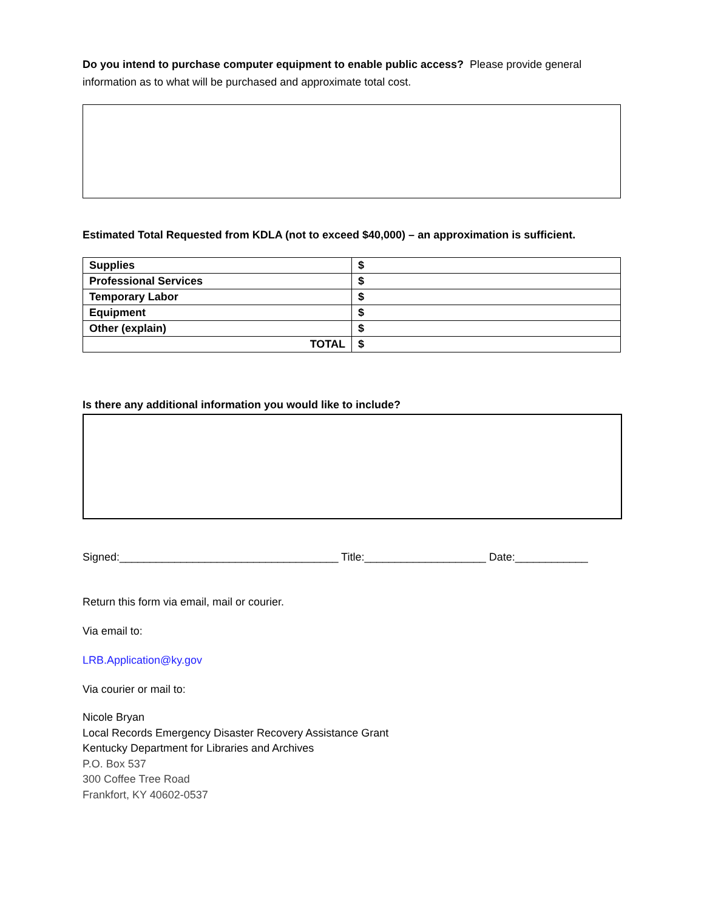Do you intend to purchase computer equipment to enable public access? Please provide general information as to what will be purchased and approximate total cost.
Estimated Total Requested from KDLA (not to exceed $40,000) – an approximation is sufficient.
| Supplies | $ |
| Professional Services | $ |
| Temporary Labor | $ |
| Equipment | $ |
| Other (explain) | $ |
| TOTAL | $ |
Is there any additional information you would like to include?
Signed:____________________________________ Title:____________________ Date:____________
Return this form via email, mail or courier.
Via email to:
LRB.Application@ky.gov
Via courier or mail to:
Nicole Bryan
Local Records Emergency Disaster Recovery Assistance Grant
Kentucky Department for Libraries and Archives
P.O. Box 537
300 Coffee Tree Road
Frankfort, KY 40602-0537